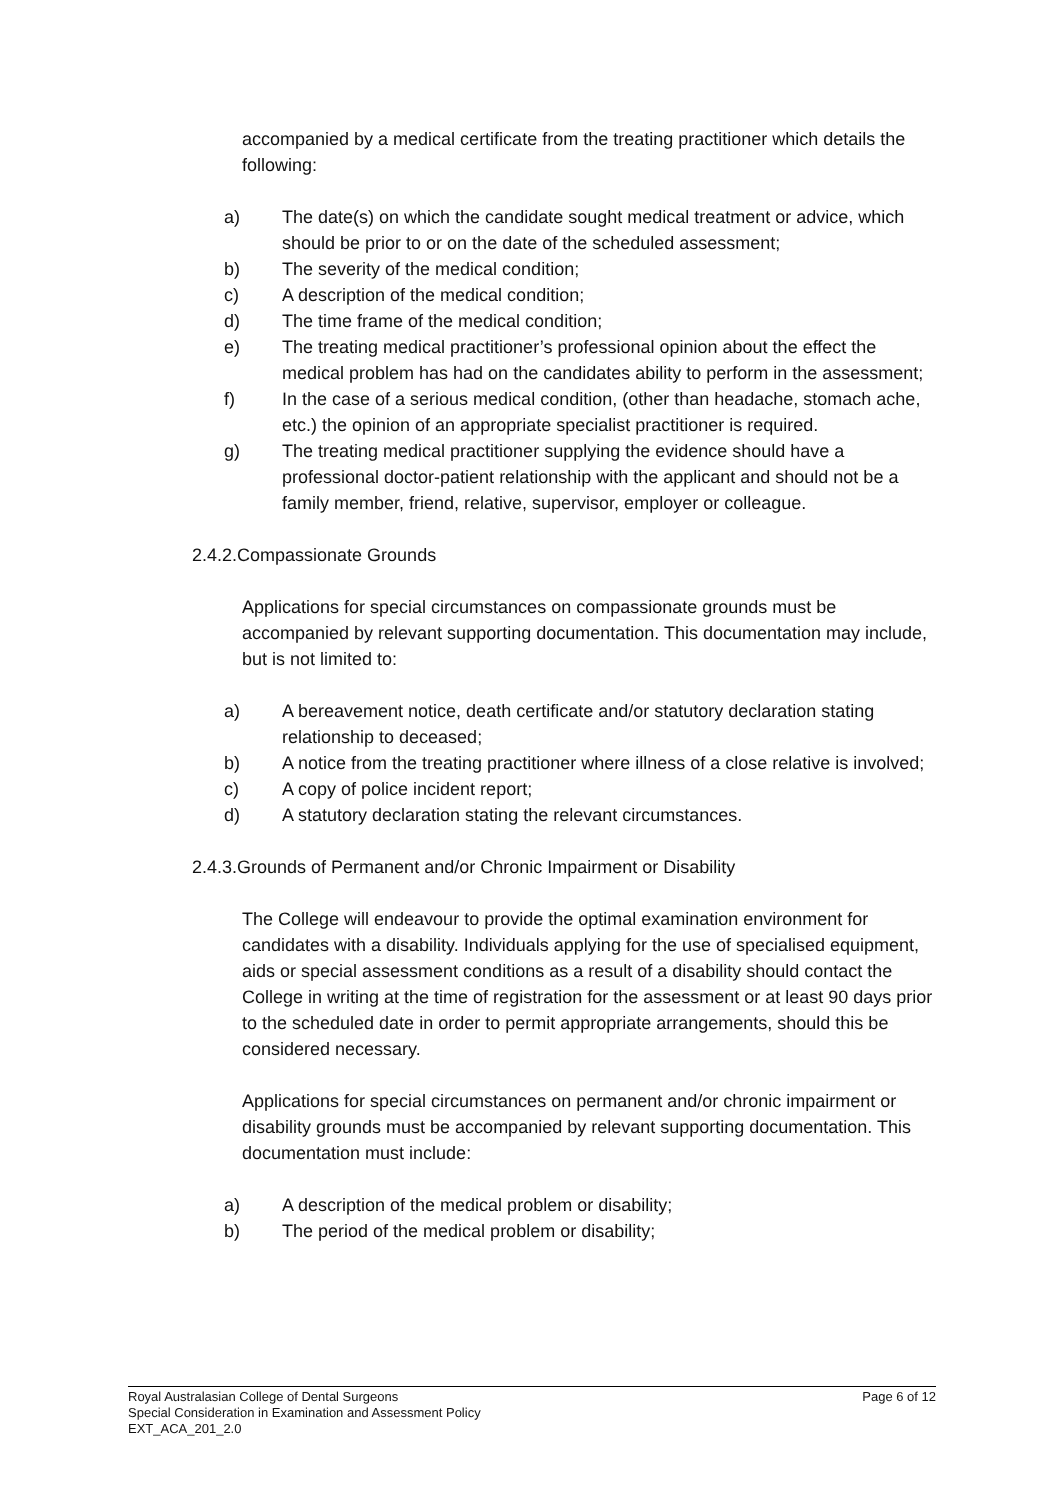accompanied by a medical certificate from the treating practitioner which details the following:
a) The date(s) on which the candidate sought medical treatment or advice, which should be prior to or on the date of the scheduled assessment;
b) The severity of the medical condition;
c) A description of the medical condition;
d) The time frame of the medical condition;
e) The treating medical practitioner’s professional opinion about the effect the medical problem has had on the candidates ability to perform in the assessment;
f) In the case of a serious medical condition, (other than headache, stomach ache, etc.) the opinion of an appropriate specialist practitioner is required.
g) The treating medical practitioner supplying the evidence should have a professional doctor-patient relationship with the applicant and should not be a family member, friend, relative, supervisor, employer or colleague.
2.4.2.Compassionate Grounds
Applications for special circumstances on compassionate grounds must be accompanied by relevant supporting documentation. This documentation may include, but is not limited to:
a) A bereavement notice, death certificate and/or statutory declaration stating relationship to deceased;
b) A notice from the treating practitioner where illness of a close relative is involved;
c) A copy of police incident report;
d) A statutory declaration stating the relevant circumstances.
2.4.3.Grounds of Permanent and/or Chronic Impairment or Disability
The College will endeavour to provide the optimal examination environment for candidates with a disability. Individuals applying for the use of specialised equipment, aids or special assessment conditions as a result of a disability should contact the College in writing at the time of registration for the assessment or at least 90 days prior to the scheduled date in order to permit appropriate arrangements, should this be considered necessary.
Applications for special circumstances on permanent and/or chronic impairment or disability grounds must be accompanied by relevant supporting documentation. This documentation must include:
a) A description of the medical problem or disability;
b) The period of the medical problem or disability;
Royal Australasian College of Dental Surgeons Page 6 of 12
Special Consideration in Examination and Assessment Policy
EXT_ACA_201_2.0